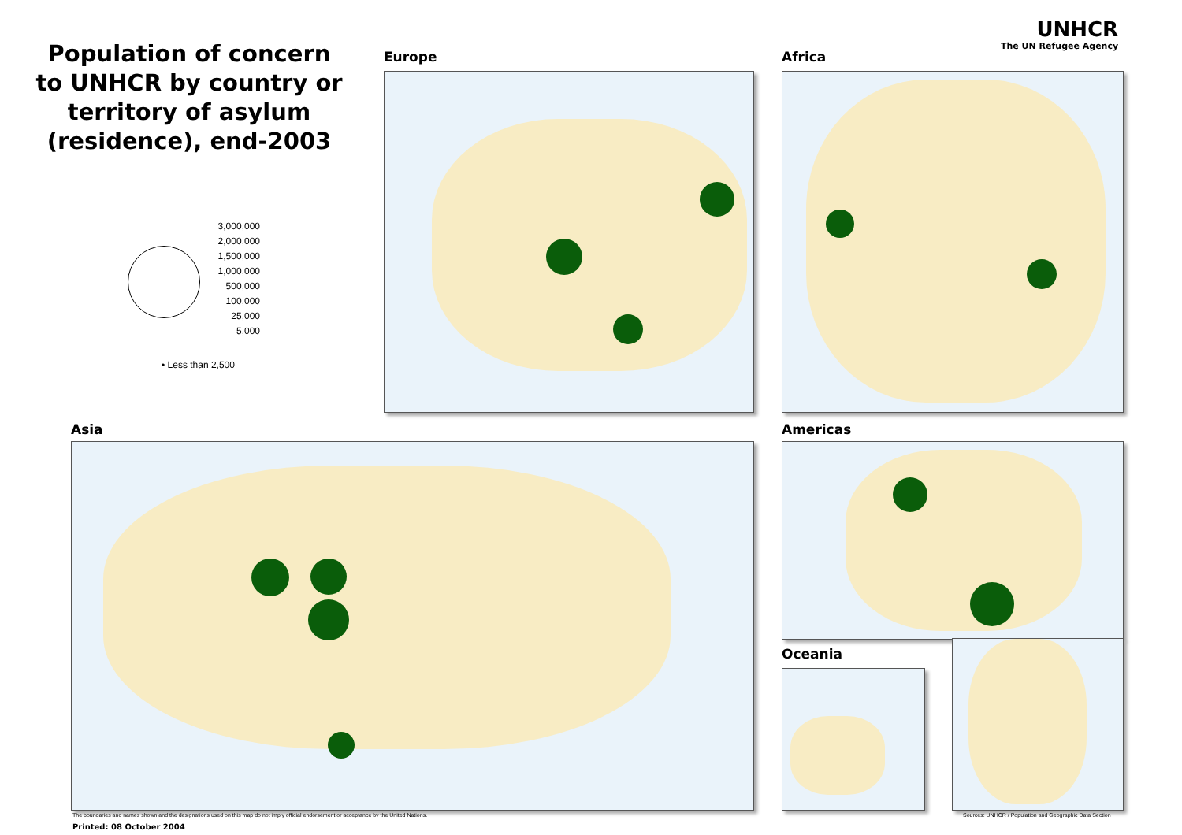Population of concern to UNHCR by country or territory of asylum (residence), end-2003
UNHCR
The UN Refugee Agency
Europe Africa
3,000,000
2,000,000
1,500,000
1,000,000
500,000
100,000
25,000
5,000
• Less than 2,500
Asia Americas
Oceania
The boundaries and names shown and the designations used on this map do not imply official endorsement or acceptance by the United Nations.
Sources: UNHCR / Population and Geographic Data Section
Printed: 08 October 2004